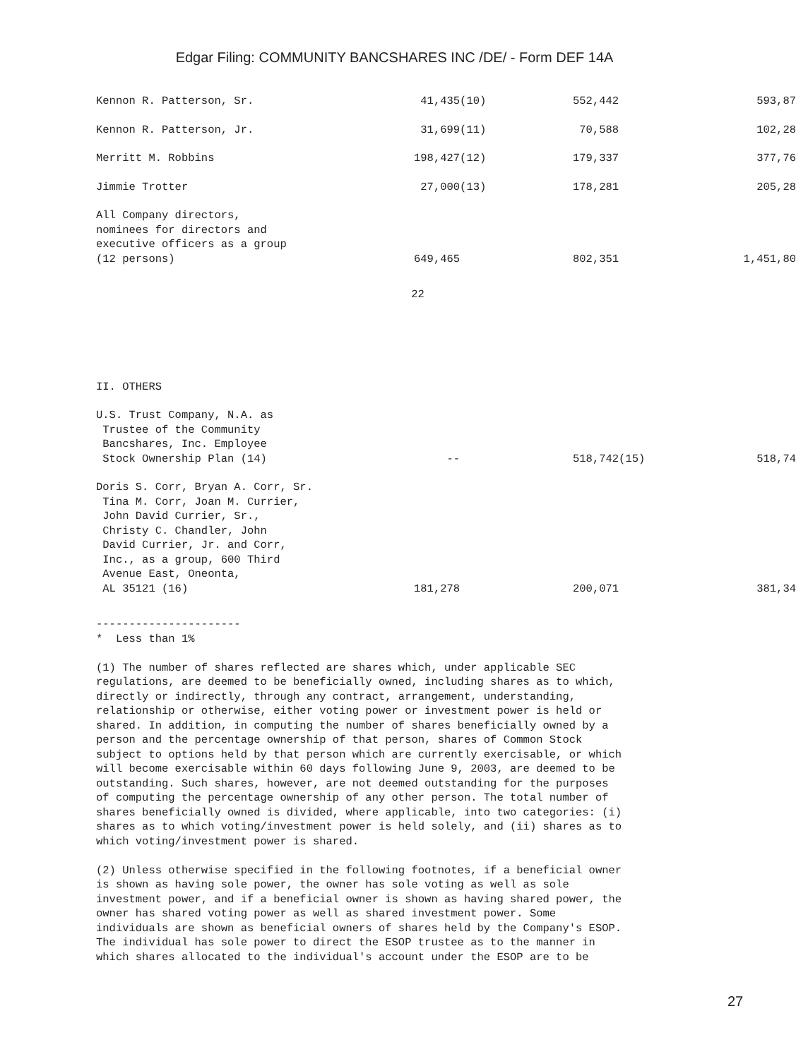Edgar Filing: COMMUNITY BANCSHARES INC /DE/ - Form DEF 14A
| Kennon R. Patterson, Sr. | 41,435(10) | 552,442 | 593,87 |
| Kennon R. Patterson, Jr. | 31,699(11) | 70,588 | 102,28 |
| Merritt M. Robbins | 198,427(12) | 179,337 | 377,76 |
| Jimmie Trotter | 27,000(13) | 178,281 | 205,28 |
| All Company directors, nominees for directors and executive officers as a group (12 persons) | 649,465 | 802,351 | 1,451,80 |
22
| II. OTHERS | | | |
| U.S. Trust Company, N.A. as Trustee of the Community Bancshares, Inc. Employee Stock Ownership Plan (14) | -- | 518,742(15) | 518,74 |
| Doris S. Corr, Bryan A. Corr, Sr. Tina M. Corr, Joan M. Currier, John David Currier, Sr., Christy C. Chandler, John David Currier, Jr. and Corr, Inc., as a group, 600 Third Avenue East, Oneonta, AL 35121 (16) | 181,278 | 200,071 | 381,34 |
---------------------- * Less than 1% (1) The number of shares reflected are shares which, under applicable SEC regulations, are deemed to be beneficially owned, including shares as to which, directly or indirectly, through any contract, arrangement, understanding, relationship or otherwise, either voting power or investment power is held or shared. In addition, in computing the number of shares beneficially owned by a person and the percentage ownership of that person, shares of Common Stock subject to options held by that person which are currently exercisable, or which will become exercisable within 60 days following June 9, 2003, are deemed to be outstanding. Such shares, however, are not deemed outstanding for the purposes of computing the percentage ownership of any other person. The total number of shares beneficially owned is divided, where applicable, into two categories: (i) shares as to which voting/investment power is held solely, and (ii) shares as to which voting/investment power is shared. (2) Unless otherwise specified in the following footnotes, if a beneficial owner is shown as having sole power, the owner has sole voting as well as sole investment power, and if a beneficial owner is shown as having shared power, the owner has shared voting power as well as shared investment power. Some individuals are shown as beneficial owners of shares held by the Company's ESOP. The individual has sole power to direct the ESOP trustee as to the manner in which shares allocated to the individual's account under the ESOP are to be
27